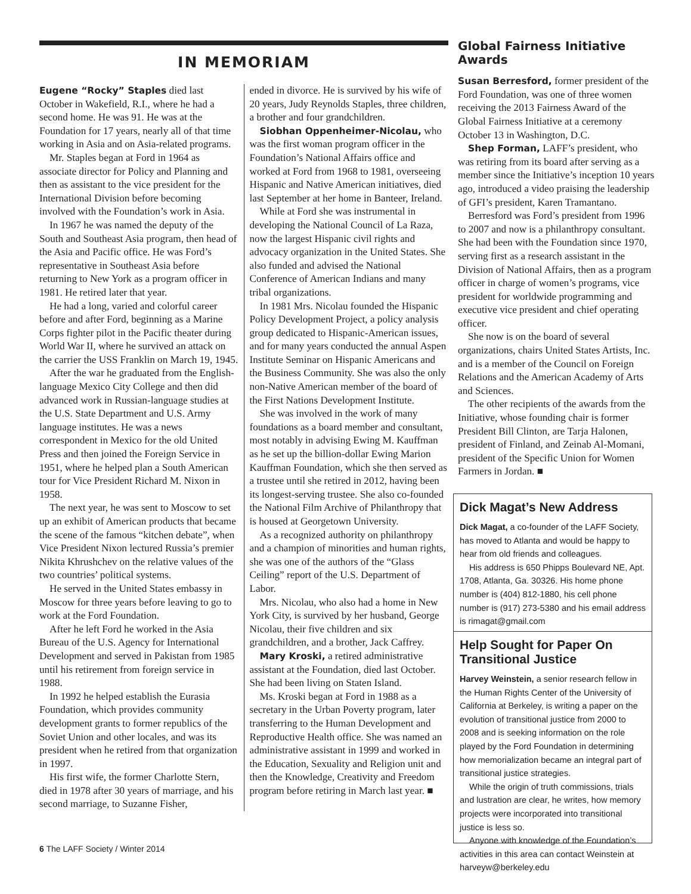IN MEMORIAM
Eugene “Rocky” Staples died last October in Wakefield, R.I., where he had a second home. He was 91. He was at the Foundation for 17 years, nearly all of that time working in Asia and on Asia-related programs.
Mr. Staples began at Ford in 1964 as associate director for Policy and Planning and then as assistant to the vice president for the International Division before becoming involved with the Foundation’s work in Asia.
In 1967 he was named the deputy of the South and Southeast Asia program, then head of the Asia and Pacific office. He was Ford’s representative in Southeast Asia before returning to New York as a program officer in 1981. He retired later that year.
He had a long, varied and colorful career before and after Ford, beginning as a Marine Corps fighter pilot in the Pacific theater during World War II, where he survived an attack on the carrier the USS Franklin on March 19, 1945.
After the war he graduated from the English-language Mexico City College and then did advanced work in Russian-language studies at the U.S. State Department and U.S. Army language institutes. He was a news correspondent in Mexico for the old United Press and then joined the Foreign Service in 1951, where he helped plan a South American tour for Vice President Richard M. Nixon in 1958.
The next year, he was sent to Moscow to set up an exhibit of American products that became the scene of the famous “kitchen debate”, when Vice President Nixon lectured Russia’s premier Nikita Khrushchev on the relative values of the two countries’ political systems.
He served in the United States embassy in Moscow for three years before leaving to go to work at the Ford Foundation.
After he left Ford he worked in the Asia Bureau of the U.S. Agency for International Development and served in Pakistan from 1985 until his retirement from foreign service in 1988.
In 1992 he helped establish the Eurasia Foundation, which provides community development grants to former republics of the Soviet Union and other locales, and was its president when he retired from that organization in 1997.
His first wife, the former Charlotte Stern, died in 1978 after 30 years of marriage, and his second marriage, to Suzanne Fisher,
ended in divorce. He is survived by his wife of 20 years, Judy Reynolds Staples, three children, a brother and four grandchildren.
Siobhan Oppenheimer-Nicolau, who was the first woman program officer in the Foundation’s National Affairs office and worked at Ford from 1968 to 1981, overseeing Hispanic and Native American initiatives, died last September at her home in Banteer, Ireland.
While at Ford she was instrumental in developing the National Council of La Raza, now the largest Hispanic civil rights and advocacy organization in the United States. She also funded and advised the National Conference of American Indians and many tribal organizations.
In 1981 Mrs. Nicolau founded the Hispanic Policy Development Project, a policy analysis group dedicated to Hispanic-American issues, and for many years conducted the annual Aspen Institute Seminar on Hispanic Americans and the Business Community. She was also the only non-Native American member of the board of the First Nations Development Institute.
She was involved in the work of many foundations as a board member and consultant, most notably in advising Ewing M. Kauffman as he set up the billion-dollar Ewing Marion Kauffman Foundation, which she then served as a trustee until she retired in 2012, having been its longest-serving trustee. She also co-founded the National Film Archive of Philanthropy that is housed at Georgetown University.
As a recognized authority on philanthropy and a champion of minorities and human rights, she was one of the authors of the “Glass Ceiling” report of the U.S. Department of Labor.
Mrs. Nicolau, who also had a home in New York City, is survived by her husband, George Nicolau, their five children and six grandchildren, and a brother, Jack Caffrey.
Mary Kroski, a retired administrative assistant at the Foundation, died last October. She had been living on Staten Island.
Ms. Kroski began at Ford in 1988 as a secretary in the Urban Poverty program, later transferring to the Human Development and Reproductive Health office. She was named an administrative assistant in 1999 and worked in the Education, Sexuality and Religion unit and then the Knowledge, Creativity and Freedom program before retiring in March last year. ■
Global Fairness Initiative Awards
Susan Berresford, former president of the Ford Foundation, was one of three women receiving the 2013 Fairness Award of the Global Fairness Initiative at a ceremony October 13 in Washington, D.C.
Shep Forman, LAFF’s president, who was retiring from its board after serving as a member since the Initiative’s inception 10 years ago, introduced a video praising the leadership of GFI’s president, Karen Tramantano.
Berresford was Ford’s president from 1996 to 2007 and now is a philanthropy consultant. She had been with the Foundation since 1970, serving first as a research assistant in the Division of National Affairs, then as a program officer in charge of women’s programs, vice president for worldwide programming and executive vice president and chief operating officer.
She now is on the board of several organizations, chairs United States Artists, Inc. and is a member of the Council on Foreign Relations and the American Academy of Arts and Sciences.
The other recipients of the awards from the Initiative, whose founding chair is former President Bill Clinton, are Tarja Halonen, president of Finland, and Zeinab Al-Momani, president of the Specific Union for Women Farmers in Jordan. ■
Dick Magat’s New Address
Dick Magat, a co-founder of the LAFF Society, has moved to Atlanta and would be happy to hear from old friends and colleagues.
His address is 650 Phipps Boulevard NE, Apt. 1708, Atlanta, Ga. 30326. His home phone number is (404) 812-1880, his cell phone number is (917) 273-5380 and his email address is rimagat@gmail.com
Help Sought for Paper On Transitional Justice
Harvey Weinstein, a senior research fellow in the Human Rights Center of the University of California at Berkeley, is writing a paper on the evolution of transitional justice from 2000 to 2008 and is seeking information on the role played by the Ford Foundation in determining how memorialization became an integral part of transitional justice strategies.
While the origin of truth commissions, trials and lustration are clear, he writes, how memory projects were incorporated into transitional justice is less so.
Anyone with knowledge of the Foundation’s activities in this area can contact Weinstein at harveyw@berkeley.edu
6 The LAFF Society / Winter 2014